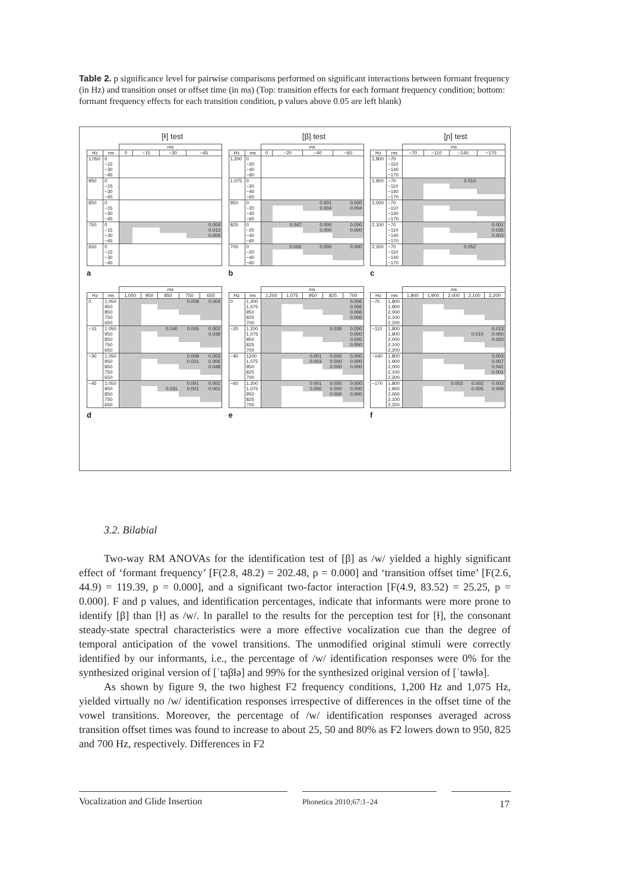Table 2. p significance level for pairwise comparisons performed on significant interactions between formant frequency (in Hz) and transition onset or offset time (in ms) (Top: transition effects for each formant frequency condition; bottom: formant frequency effects for each transition condition, p values above 0.05 are left blank)
[ɫ] test
| | | ms | | | |
| --- | --- | --- | --- | --- | --- |
| Hz | ms | 0 | −15 | −30 | −45 |
| 1,050 | 0 | | | | |
| | −15 | | | | |
| | −30 | | | | |
| | −45 | | | | |
| 950 | 0 | | | | |
| | −15 | | | | |
| | −30 | | | | |
| | −45 | | | | |
| 850 | 0 | | | | |
| | −15 | | | | |
| | −30 | | | | |
| | −45 | | | | |
| 750 | 0 | | | | 0.004 |
| | −15 | | | | 0.013 |
| | −30 | | | | 0.009 |
| | −45 | | | | |
| 650 | 0 | | | | |
| | −15 | | | | |
| | −30 | | | | |
| | −45 | | | | |
a
[β] test
| | | ms | | | |
| --- | --- | --- | --- | --- | --- |
| Hz | ms | 0 | −20 | −40 | −60 |
| 1,200 | 0 | | | | |
| | −20 | | | | |
| | −40 | | | | |
| | −60 | | | | |
| 1,075 | 0 | | | | |
| | −20 | | | | |
| | −40 | | | | |
| | −60 | | | | |
| 950 | 0 | | | 0.001 | 0.000 |
| | −20 | | | 0.004 | 0.004 |
| | −40 | | | | |
| | −60 | | | | |
| 825 | 0 | | 0.047 | 0.000 | 0.000 |
| | −20 | | | 0.000 | 0.000 |
| | −40 | | | | |
| | −60 | | | | |
| 700 | 0 | | 0.000 | 0.000 | 0.000 |
| | −20 | | | | |
| | −40 | | | | |
| | −60 | | | | |
b
[ɲ] test
| | | ms | | | |
| --- | --- | --- | --- | --- | --- |
| Hz | ms | −70 | −110 | −140 | −170 |
| 1,800 | −70 | | | | |
| | −110 | | | | |
| | −140 | | | | |
| | −170 | | | | |
| 1,900 | −70 | | | 0.010 | |
| | −110 | | | | |
| | −140 | | | | |
| | −170 | | | | |
| 2,000 | −70 | | | | |
| | −110 | | | | |
| | −140 | | | | |
| | −170 | | | | |
| 2,100 | −70 | | | | 0.001 |
| | −110 | | | | 0.035 |
| | −140 | | | | 0.003 |
| | −170 | | | | |
| 2,200 | −70 | | | 0.052 | |
| | −110 | | | | |
| | −140 | | | | |
| | −170 | | | | |
c
| | | ms | | | | |
| --- | --- | --- | --- | --- | --- | --- |
| Hz | ms | 1,050 | 950 | 850 | 750 | 650 |
| 0 | 1,050 | | | | 0.008 | 0.004 |
| | 950 | | | | | |
| | 850 | | | | | |
| | 750 | | | | | |
| | 650 | | | | | |
| −15 | 1,050 | | | 0.040 | 0.005 | 0.002 |
| | 950 | | | | | 0.039 |
| | 850 | | | | | |
| | 750 | | | | | |
| | 650 | | | | | |
| −30 | 1,050 | | | | 0.008 | 0.003 |
| | 950 | | | | 0.021 | 0.006 |
| | 850 | | | | | 0.048 |
| | 750 | | | | | |
| | 650 | | | | | |
| −45 | 1,050 | | | | 0.001 | 0.001 |
| | 950 | | | 0.031 | 0.001 | 0.001 |
| | 850 | | | | | |
| | 750 | | | | | |
| | 650 | | | | | |
d
| | | ms | | | | |
| --- | --- | --- | --- | --- | --- | --- |
| Hz | ms | 1,200 | 1,075 | 950 | 825 | 700 |
| 0 | 1,200 | | | | | 0.006 |
| | 1,075 | | | | | 0.006 |
| | 950 | | | | | 0.006 |
| | 825 | | | | | 0.006 |
| | 700 | | | | | |
| −20 | 1,200 | | | | 0.035 | 0.000 |
| | 1,075 | | | | | 0.000 |
| | 950 | | | | | 0.000 |
| | 825 | | | | | 0.000 |
| | 700 | | | | | |
| −40 | 1200 | | | 0.001 | 0.000 | 0.000 |
| | 1,075 | | | 0.003 | 0.000 | 0.000 |
| | 950 | | | | 0.000 | 0.000 |
| | 825 | | | | | |
| | 700 | | | | | |
| −60 | 1,200 | | | 0.001 | 0.000 | 0.000 |
| | 1,075 | | | 0.000 | 0.000 | 0.000 |
| | 950 | | | | 0.000 | 0.000 |
| | 825 | | | | | |
| | 700 | | | | | |
e
| | | ms | | | | |
| --- | --- | --- | --- | --- | --- | --- |
| Hz | ms | 1,800 | 1,900 | 2,000 | 2,100 | 2,200 |
| −70 | 1,800 | | | | | |
| | 1,900 | | | | | |
| | 2,000 | | | | | |
| | 2,100 | | | | | |
| | 2,200 | | | | | |
| −110 | 1,800 | | | | | 0.013 |
| | 1,900 | | | | 0.010 | 0.000 |
| | 2,000 | | | | | 0.020 |
| | 2,100 | | | | | |
| | 2,200 | | | | | |
| −140 | 1,800 | | | | | 0.003 |
| | 1,900 | | | | | 0.007 |
| | 2,000 | | | | | 0.041 |
| | 2,100 | | | | | 0.001 |
| | 2,200 | | | | | |
| −170 | 1,800 | | | 0.003 | 0.002 | 0.003 |
| | 1,900 | | | | 0.005 | 0.009 |
| | 2,000 | | | | | |
| | 2,100 | | | | | |
| | 2,200 | | | | | |
f
3.2. Bilabial
Two-way RM ANOVAs for the identification test of [β] as /w/ yielded a highly significant effect of ‘formant frequency’ [F(2.8, 48.2) = 202.48, p = 0.000] and ‘transition offset time’ [F(2.6, 44.9) = 119.39, p = 0.000], and a significant two-factor interaction [F(4.9, 83.52) = 25.25, p = 0.000]. F and p values, and identification percentages, indicate that informants were more prone to identify [β] than [ɫ] as /w/. In parallel to the results for the perception test for [ɫ], the consonant steady-state spectral characteristics were a more effective vocalization cue than the degree of temporal anticipation of the vowel transitions. The unmodified original stimuli were correctly identified by our informants, i.e., the percentage of /w/ identification responses were 0% for the synthesized original version of [ˈtaβɫə] and 99% for the synthesized original version of [ˈtawɫə].
As shown by figure 9, the two highest F2 frequency conditions, 1,200 Hz and 1,075 Hz, yielded virtually no /w/ identification responses irrespective of differences in the offset time of the vowel transitions. Moreover, the percentage of /w/ identification responses averaged across transition offset times was found to increase to about 25, 50 and 80% as F2 lowers down to 950, 825 and 700 Hz, respectively. Differences in F2
Vocalization and Glide Insertion Phonetica 2010;67:1–24 17